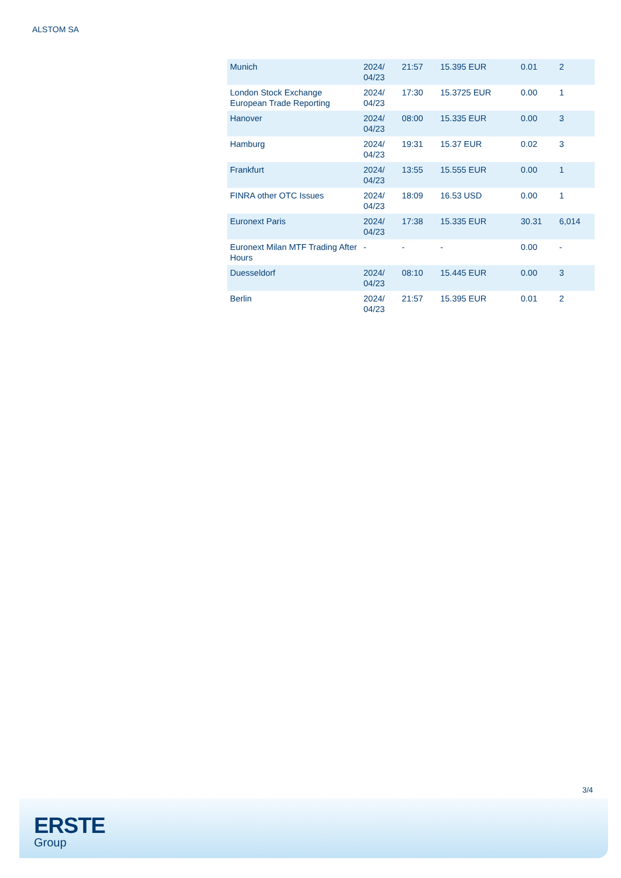ALSTOM SA
| Munich | 2024/ 04/23 | 21:57 | 15.395 EUR | 0.01 | 2 |
| London Stock Exchange European Trade Reporting | 2024/ 04/23 | 17:30 | 15.3725 EUR | 0.00 | 1 |
| Hanover | 2024/ 04/23 | 08:00 | 15.335 EUR | 0.00 | 3 |
| Hamburg | 2024/ 04/23 | 19:31 | 15.37 EUR | 0.02 | 3 |
| Frankfurt | 2024/ 04/23 | 13:55 | 15.555 EUR | 0.00 | 1 |
| FINRA other OTC Issues | 2024/ 04/23 | 18:09 | 16.53 USD | 0.00 | 1 |
| Euronext Paris | 2024/ 04/23 | 17:38 | 15.335 EUR | 30.31 | 6,014 |
| Euronext Milan MTF Trading After Hours | - | - | - | 0.00 | - |
| Duesseldorf | 2024/ 04/23 | 08:10 | 15.445 EUR | 0.00 | 3 |
| Berlin | 2024/ 04/23 | 21:57 | 15.395 EUR | 0.01 | 2 |
3/4
ERSTE
Group